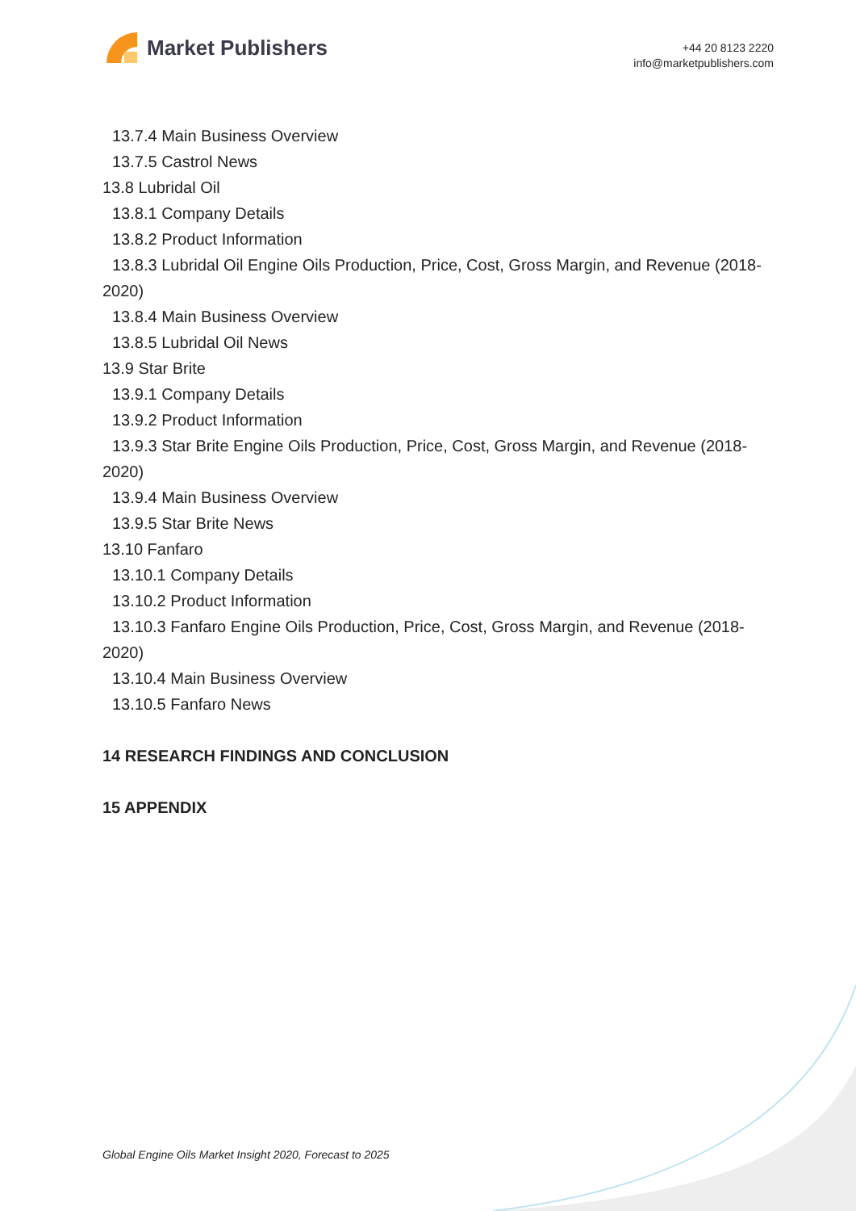Market Publishers
+44 20 8123 2220
info@marketpublishers.com
13.7.4 Main Business Overview
13.7.5 Castrol News
13.8 Lubridal Oil
13.8.1 Company Details
13.8.2 Product Information
13.8.3 Lubridal Oil Engine Oils Production, Price, Cost, Gross Margin, and Revenue (2018-2020)
13.8.4 Main Business Overview
13.8.5 Lubridal Oil News
13.9 Star Brite
13.9.1 Company Details
13.9.2 Product Information
13.9.3 Star Brite Engine Oils Production, Price, Cost, Gross Margin, and Revenue (2018-2020)
13.9.4 Main Business Overview
13.9.5 Star Brite News
13.10 Fanfaro
13.10.1 Company Details
13.10.2 Product Information
13.10.3 Fanfaro Engine Oils Production, Price, Cost, Gross Margin, and Revenue (2018-2020)
13.10.4 Main Business Overview
13.10.5 Fanfaro News
14 RESEARCH FINDINGS AND CONCLUSION
15 APPENDIX
Global Engine Oils Market Insight 2020, Forecast to 2025